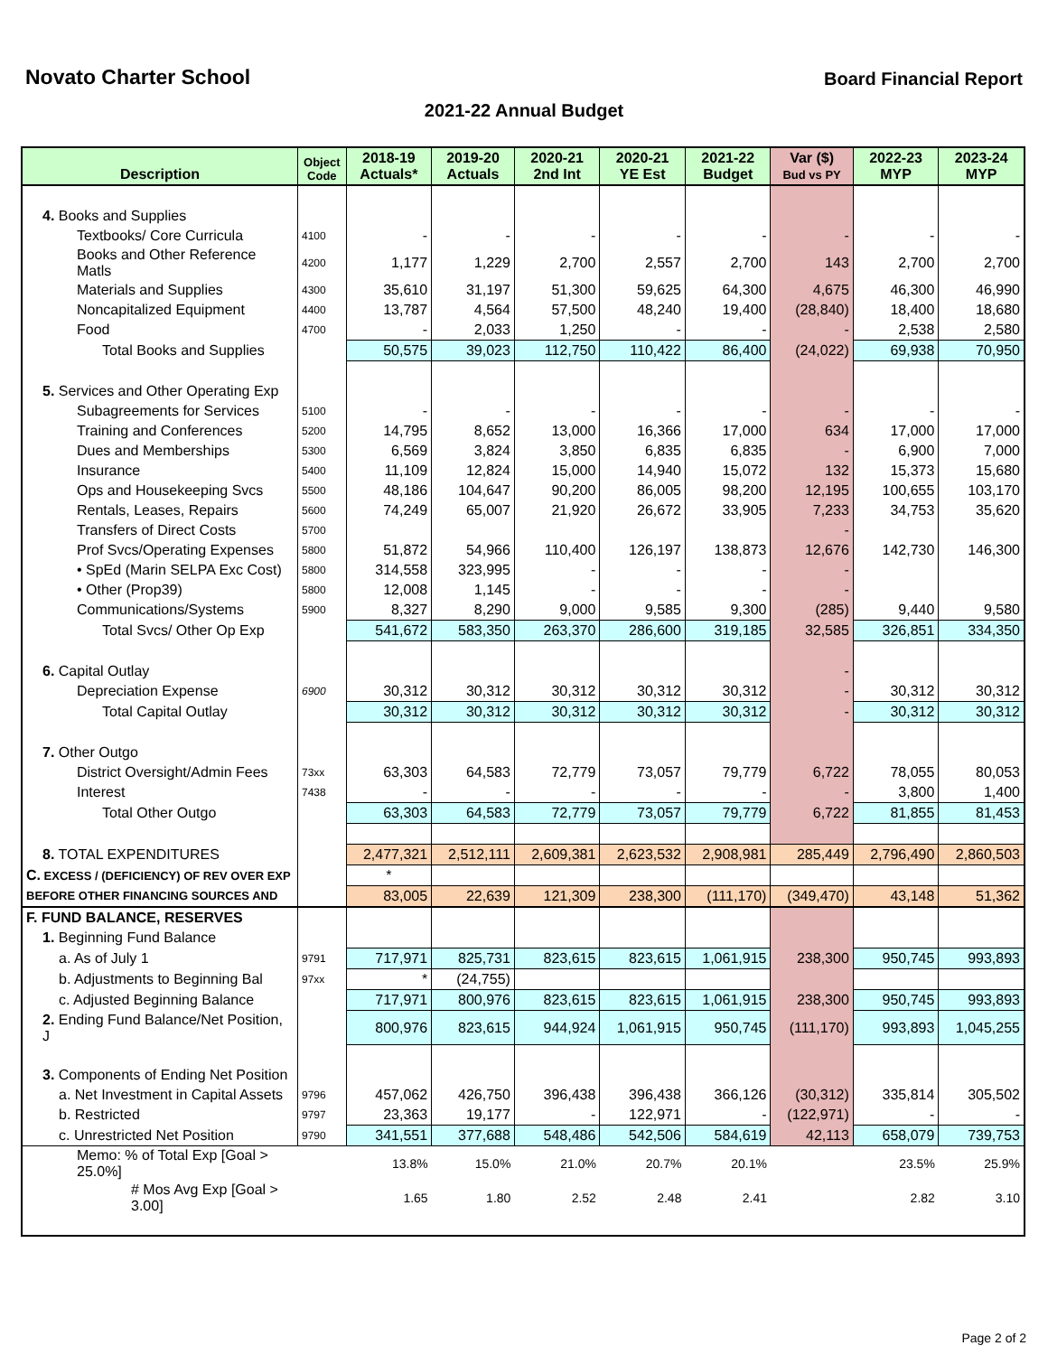Novato Charter School
Board Financial Report
2021-22 Annual Budget
| Description | Object Code | 2018-19 Actuals* | 2019-20 Actuals | 2020-21 2nd Int | 2020-21 YE Est | 2021-22 Budget | Var ($) Bud vs PY | 2022-23 MYP | 2023-24 MYP |
| --- | --- | --- | --- | --- | --- | --- | --- | --- | --- |
| 4. Books and Supplies | | | | | | | | | |
| Textbooks/ Core Curricula | 4100 | - | - | - | - | - | - | - | - |
| Books and Other Reference Matls | 4200 | 1,177 | 1,229 | 2,700 | 2,557 | 2,700 | 143 | 2,700 | 2,700 |
| Materials and Supplies | 4300 | 35,610 | 31,197 | 51,300 | 59,625 | 64,300 | 4,675 | 46,300 | 46,990 |
| Noncapitalized Equipment | 4400 | 13,787 | 4,564 | 57,500 | 48,240 | 19,400 | (28,840) | 18,400 | 18,680 |
| Food | 4700 | - | 2,033 | 1,250 | - | - | - | 2,538 | 2,580 |
| Total Books and Supplies | | 50,575 | 39,023 | 112,750 | 110,422 | 86,400 | (24,022) | 69,938 | 70,950 |
| 5. Services and Other Operating Exp | | | | | | | | | |
| Subagreements for Services | 5100 | - | - | - | - | - | - | - | - |
| Training and Conferences | 5200 | 14,795 | 8,652 | 13,000 | 16,366 | 17,000 | 634 | 17,000 | 17,000 |
| Dues and Memberships | 5300 | 6,569 | 3,824 | 3,850 | 6,835 | 6,835 | - | 6,900 | 7,000 |
| Insurance | 5400 | 11,109 | 12,824 | 15,000 | 14,940 | 15,072 | 132 | 15,373 | 15,680 |
| Ops and Housekeeping Svcs | 5500 | 48,186 | 104,647 | 90,200 | 86,005 | 98,200 | 12,195 | 100,655 | 103,170 |
| Rentals, Leases, Repairs | 5600 | 74,249 | 65,007 | 21,920 | 26,672 | 33,905 | 7,233 | 34,753 | 35,620 |
| Transfers of Direct Costs | 5700 | | | | | | - | | |
| Prof Svcs/Operating Expenses | 5800 | 51,872 | 54,966 | 110,400 | 126,197 | 138,873 | 12,676 | 142,730 | 146,300 |
| • SpEd (Marin SELPA Exc Cost) | 5800 | 314,558 | 323,995 | - | - | - | - | | |
| • Other (Prop39) | 5800 | 12,008 | 1,145 | - | - | - | - | | |
| Communications/Systems | 5900 | 8,327 | 8,290 | 9,000 | 9,585 | 9,300 | (285) | 9,440 | 9,580 |
| Total Svcs/ Other Op Exp | | 541,672 | 583,350 | 263,370 | 286,600 | 319,185 | 32,585 | 326,851 | 334,350 |
| 6. Capital Outlay | | | | | | | - | | |
| Depreciation Expense | 6900 | 30,312 | 30,312 | 30,312 | 30,312 | 30,312 | - | 30,312 | 30,312 |
| Total Capital Outlay | | 30,312 | 30,312 | 30,312 | 30,312 | 30,312 | - | 30,312 | 30,312 |
| 7. Other Outgo | | | | | | | | | |
| District Oversight/Admin Fees | 73xx | 63,303 | 64,583 | 72,779 | 73,057 | 79,779 | 6,722 | 78,055 | 80,053 |
| Interest | 7438 | - | - | - | - | - | - | 3,800 | 1,400 |
| Total Other Outgo | | 63,303 | 64,583 | 72,779 | 73,057 | 79,779 | 6,722 | 81,855 | 81,453 |
| 8. TOTAL EXPENDITURES | | 2,477,321 | 2,512,111 | 2,609,381 | 2,623,532 | 2,908,981 | 285,449 | 2,796,490 | 2,860,503 |
| C. EXCESS / (DEFICIENCY) OF REV OVER EXP | | * | | | | | | | |
| BEFORE OTHER FINANCING SOURCES AND | | 83,005 | 22,639 | 121,309 | 238,300 | (111,170) | (349,470) | 43,148 | 51,362 |
| F. FUND BALANCE, RESERVES | | | | | | | | | |
| 1. Beginning Fund Balance | | | | | | | | | |
| a. As of July 1 | 9791 | 717,971 | 825,731 | 823,615 | 823,615 | 1,061,915 | 238,300 | 950,745 | 993,893 |
| b. Adjustments to Beginning Bal | 97xx | * | (24,755) | | | | | | |
| c. Adjusted Beginning Balance | | 717,971 | 800,976 | 823,615 | 823,615 | 1,061,915 | 238,300 | 950,745 | 993,893 |
| 2. Ending Fund Balance/Net Position, J | | 800,976 | 823,615 | 944,924 | 1,061,915 | 950,745 | (111,170) | 993,893 | 1,045,255 |
| 3. Components of Ending Net Position | | | | | | | | | |
| a. Net Investment in Capital Assets | 9796 | 457,062 | 426,750 | 396,438 | 396,438 | 366,126 | (30,312) | 335,814 | 305,502 |
| b. Restricted | 9797 | 23,363 | 19,177 | - | 122,971 | - | (122,971) | - | - |
| c. Unrestricted Net Position | 9790 | 341,551 | 377,688 | 548,486 | 542,506 | 584,619 | 42,113 | 658,079 | 739,753 |
| Memo: % of Total Exp [Goal > 25.0%] | | 13.8% | 15.0% | 21.0% | 20.7% | 20.1% | | 23.5% | 25.9% |
| # Mos Avg Exp [Goal > 3.00] | | 1.65 | 1.80 | 2.52 | 2.48 | 2.41 | | 2.82 | 3.10 |
Page 2 of 2